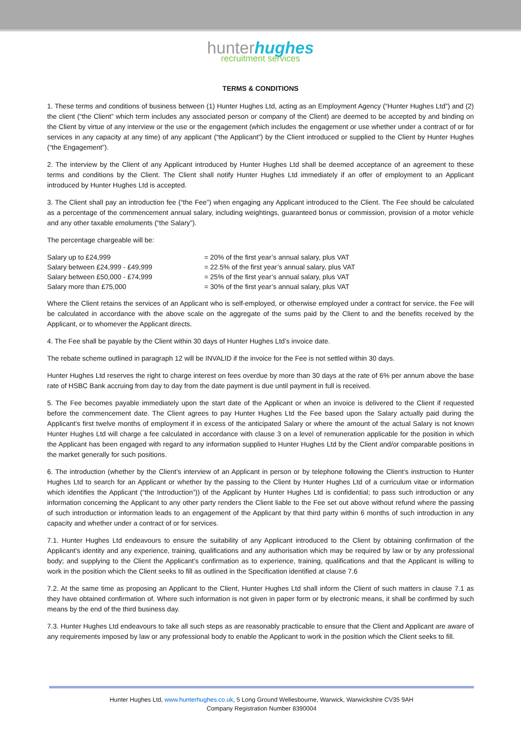hunterhughes
recruitment services
TERMS & CONDITIONS
1. These terms and conditions of business between (1) Hunter Hughes Ltd, acting as an Employment Agency (“Hunter Hughes Ltd”) and (2) the client (“the Client” which term includes any associated person or company of the Client) are deemed to be accepted by and binding on the Client by virtue of any interview or the use or the engagement (which includes the engagement or use whether under a contract of or for services in any capacity at any time) of any applicant (“the Applicant”) by the Client introduced or supplied to the Client by Hunter Hughes (“the Engagement”).
2. The interview by the Client of any Applicant introduced by Hunter Hughes Ltd shall be deemed acceptance of an agreement to these terms and conditions by the Client. The Client shall notify Hunter Hughes Ltd immediately if an offer of employment to an Applicant introduced by Hunter Hughes Ltd is accepted.
3. The Client shall pay an introduction fee (“the Fee”) when engaging any Applicant introduced to the Client. The Fee should be calculated as a percentage of the commencement annual salary, including weightings, guaranteed bonus or commission, provision of a motor vehicle and any other taxable emoluments (“the Salary”).
The percentage chargeable will be:
| Salary up to £24,999 | = 20% of the first year’s annual salary, plus VAT |
| Salary between £24,999 - £49,999 | = 22.5% of the first year’s annual salary, plus VAT |
| Salary between £50,000 - £74,999 | = 25% of the first year’s annual salary, plus VAT |
| Salary more than £75,000 | = 30% of the first year’s annual salary, plus VAT |
Where the Client retains the services of an Applicant who is self-employed, or otherwise employed under a contract for service, the Fee will be calculated in accordance with the above scale on the aggregate of the sums paid by the Client to and the benefits received by the Applicant, or to whomever the Applicant directs.
4. The Fee shall be payable by the Client within 30 days of Hunter Hughes Ltd’s invoice date.
The rebate scheme outlined in paragraph 12 will be INVALID if the invoice for the Fee is not settled within 30 days.
Hunter Hughes Ltd reserves the right to charge interest on fees overdue by more than 30 days at the rate of 6% per annum above the base rate of HSBC Bank accruing from day to day from the date payment is due until payment in full is received.
5. The Fee becomes payable immediately upon the start date of the Applicant or when an invoice is delivered to the Client if requested before the commencement date. The Client agrees to pay Hunter Hughes Ltd the Fee based upon the Salary actually paid during the Applicant’s first twelve months of employment if in excess of the anticipated Salary or where the amount of the actual Salary is not known Hunter Hughes Ltd will charge a fee calculated in accordance with clause 3 on a level of remuneration applicable for the position in which the Applicant has been engaged with regard to any information supplied to Hunter Hughes Ltd by the Client and/or comparable positions in the market generally for such positions.
6. The introduction (whether by the Client’s interview of an Applicant in person or by telephone following the Client’s instruction to Hunter Hughes Ltd to search for an Applicant or whether by the passing to the Client by Hunter Hughes Ltd of a curriculum vitae or information which identifies the Applicant (“the Introduction”)) of the Applicant by Hunter Hughes Ltd is confidential; to pass such introduction or any information concerning the Applicant to any other party renders the Client liable to the Fee set out above without refund where the passing of such introduction or information leads to an engagement of the Applicant by that third party within 6 months of such introduction in any capacity and whether under a contract of or for services.
7.1. Hunter Hughes Ltd endeavours to ensure the suitability of any Applicant introduced to the Client by obtaining confirmation of the Applicant’s identity and any experience, training, qualifications and any authorisation which may be required by law or by any professional body; and supplying to the Client the Applicant’s confirmation as to experience, training, qualifications and that the Applicant is willing to work in the position which the Client seeks to fill as outlined in the Specification identified at clause 7.6
7.2. At the same time as proposing an Applicant to the Client, Hunter Hughes Ltd shall inform the Client of such matters in clause 7.1 as they have obtained confirmation of. Where such information is not given in paper form or by electronic means, it shall be confirmed by such means by the end of the third business day.
7.3. Hunter Hughes Ltd endeavours to take all such steps as are reasonably practicable to ensure that the Client and Applicant are aware of any requirements imposed by law or any professional body to enable the Applicant to work in the position which the Client seeks to fill.
Hunter Hughes Ltd, www.hunterhughes.co.uk, 5 Long Ground Wellesbourne, Warwick, Warwickshire CV35 9AH
Company Registration Number 8390004